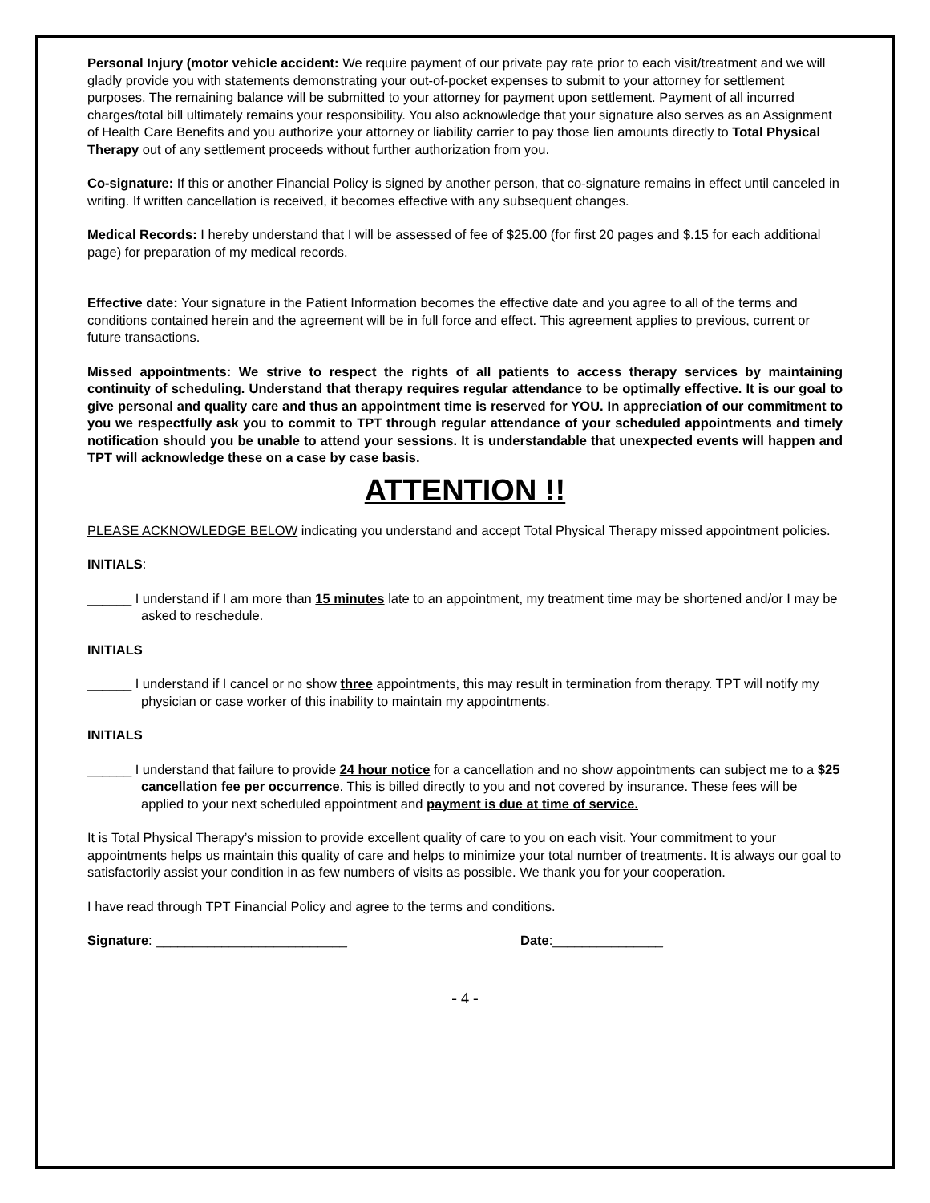Personal Injury (motor vehicle accident: We require payment of our private pay rate prior to each visit/treatment and we will gladly provide you with statements demonstrating your out-of-pocket expenses to submit to your attorney for settlement purposes. The remaining balance will be submitted to your attorney for payment upon settlement. Payment of all incurred charges/total bill ultimately remains your responsibility. You also acknowledge that your signature also serves as an Assignment of Health Care Benefits and you authorize your attorney or liability carrier to pay those lien amounts directly to Total Physical Therapy out of any settlement proceeds without further authorization from you.
Co-signature: If this or another Financial Policy is signed by another person, that co-signature remains in effect until canceled in writing. If written cancellation is received, it becomes effective with any subsequent changes.
Medical Records: I hereby understand that I will be assessed of fee of $25.00 (for first 20 pages and $.15 for each additional page) for preparation of my medical records.
Effective date: Your signature in the Patient Information becomes the effective date and you agree to all of the terms and conditions contained herein and the agreement will be in full force and effect. This agreement applies to previous, current or future transactions.
Missed appointments: We strive to respect the rights of all patients to access therapy services by maintaining continuity of scheduling. Understand that therapy requires regular attendance to be optimally effective. It is our goal to give personal and quality care and thus an appointment time is reserved for YOU. In appreciation of our commitment to you we respectfully ask you to commit to TPT through regular attendance of your scheduled appointments and timely notification should you be unable to attend your sessions. It is understandable that unexpected events will happen and TPT will acknowledge these on a case by case basis.
ATTENTION !!
PLEASE ACKNOWLEDGE BELOW indicating you understand and accept Total Physical Therapy missed appointment policies.
INITIALS:
______ I understand if I am more than 15 minutes late to an appointment, my treatment time may be shortened and/or I may be asked to reschedule.
INITIALS
______ I understand if I cancel or no show three appointments, this may result in termination from therapy. TPT will notify my physician or case worker of this inability to maintain my appointments.
INITIALS
______ I understand that failure to provide 24 hour notice for a cancellation and no show appointments can subject me to a $25 cancellation fee per occurrence. This is billed directly to you and not covered by insurance. These fees will be applied to your next scheduled appointment and payment is due at time of service.
It is Total Physical Therapy’s mission to provide excellent quality of care to you on each visit. Your commitment to your appointments helps us maintain this quality of care and helps to minimize your total number of treatments. It is always our goal to satisfactorily assist your condition in as few numbers of visits as possible. We thank you for your cooperation.
I have read through TPT Financial Policy and agree to the terms and conditions.
Signature: __________________________ Date:_______________
- 4 -